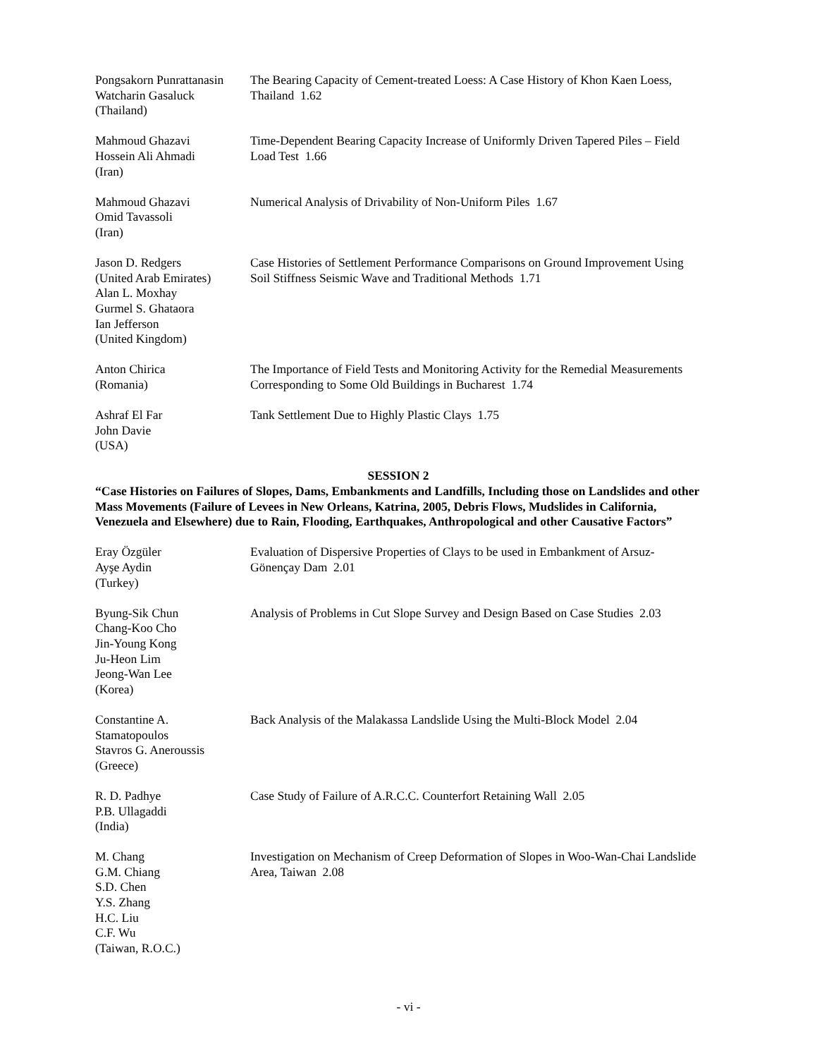Pongsakorn Punrattanasin
Watcharin Gasaluck
(Thailand)
The Bearing Capacity of Cement-treated Loess: A Case History of Khon Kaen Loess, Thailand 1.62
Mahmoud Ghazavi
Hossein Ali Ahmadi
(Iran)
Time-Dependent Bearing Capacity Increase of Uniformly Driven Tapered Piles – Field Load Test 1.66
Mahmoud Ghazavi
Omid Tavassoli
(Iran)
Numerical Analysis of Drivability of Non-Uniform Piles 1.67
Jason D. Redgers
(United Arab Emirates)
Alan L. Moxhay
Gurmel S. Ghataora
Ian Jefferson
(United Kingdom)
Case Histories of Settlement Performance Comparisons on Ground Improvement Using Soil Stiffness Seismic Wave and Traditional Methods 1.71
Anton Chirica
(Romania)
The Importance of Field Tests and Monitoring Activity for the Remedial Measurements Corresponding to Some Old Buildings in Bucharest 1.74
Ashraf El Far
John Davie
(USA)
Tank Settlement Due to Highly Plastic Clays 1.75
SESSION 2
“Case Histories on Failures of Slopes, Dams, Embankments and Landfills, Including those on Landslides and other Mass Movements (Failure of Levees in New Orleans, Katrina, 2005, Debris Flows, Mudslides in California, Venezuela and Elsewhere) due to Rain, Flooding, Earthquakes, Anthropological and other Causative Factors”
Eray Özgüler
Ayşe Aydin
(Turkey)
Evaluation of Dispersive Properties of Clays to be used in Embankment of Arsuz-Gönençay Dam 2.01
Byung-Sik Chun
Chang-Koo Cho
Jin-Young Kong
Ju-Heon Lim
Jeong-Wan Lee
(Korea)
Analysis of Problems in Cut Slope Survey and Design Based on Case Studies 2.03
Constantine A.
Stamatopoulos
Stavros G. Aneroussis
(Greece)
Back Analysis of the Malakassa Landslide Using the Multi-Block Model 2.04
R. D. Padhye
P.B. Ullagaddi
(India)
Case Study of Failure of A.R.C.C. Counterfort Retaining Wall 2.05
M. Chang
G.M. Chiang
S.D. Chen
Y.S. Zhang
H.C. Liu
C.F. Wu
(Taiwan, R.O.C.)
Investigation on Mechanism of Creep Deformation of Slopes in Woo-Wan-Chai Landslide Area, Taiwan 2.08
- vi -